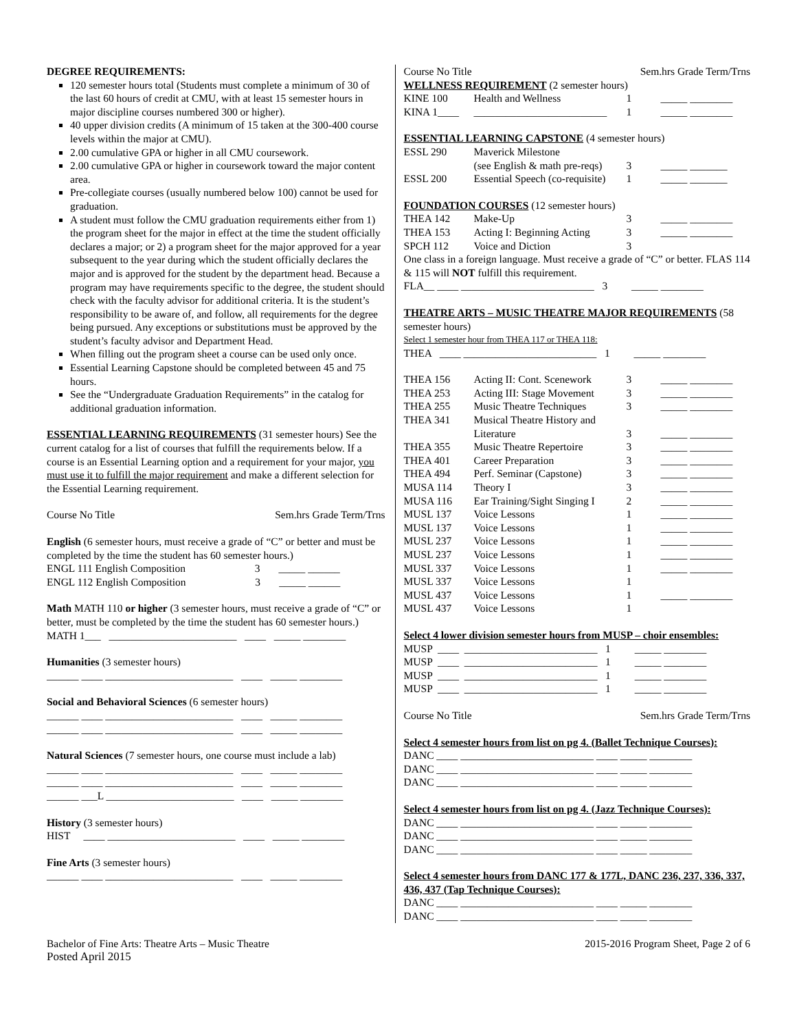DEGREE REQUIREMENTS:
120 semester hours total (Students must complete a minimum of 30 of the last 60 hours of credit at CMU, with at least 15 semester hours in major discipline courses numbered 300 or higher).
40 upper division credits (A minimum of 15 taken at the 300-400 course levels within the major at CMU).
2.00 cumulative GPA or higher in all CMU coursework.
2.00 cumulative GPA or higher in coursework toward the major content area.
Pre-collegiate courses (usually numbered below 100) cannot be used for graduation.
A student must follow the CMU graduation requirements either from 1) the program sheet for the major in effect at the time the student officially declares a major; or 2) a program sheet for the major approved for a year subsequent to the year during which the student officially declares the major and is approved for the student by the department head. Because a program may have requirements specific to the degree, the student should check with the faculty advisor for additional criteria. It is the student’s responsibility to be aware of, and follow, all requirements for the degree being pursued. Any exceptions or substitutions must be approved by the student’s faculty advisor and Department Head.
When filling out the program sheet a course can be used only once.
Essential Learning Capstone should be completed between 45 and 75 hours.
See the “Undergraduate Graduation Requirements” in the catalog for additional graduation information.
ESSENTIAL LEARNING REQUIREMENTS (31 semester hours) See the current catalog for a list of courses that fulfill the requirements below. If a course is an Essential Learning option and a requirement for your major, you must use it to fulfill the major requirement and make a different selection for the Essential Learning requirement.
Course No Title Sem.hrs Grade Term/Trns
English (6 semester hours, must receive a grade of “C” or better and must be completed by the time the student has 60 semester hours.)
ENGL 111 English Composition 3 _____ ______
ENGL 112 English Composition 3 _____ ______
Math MATH 110 or higher (3 semester hours, must receive a grade of “C” or better, must be completed by the time the student has 60 semester hours.)
MATH 1___ ________________________ ____ _____ ________
Humanities (3 semester hours)
______ ____ ________________________ ____ _____ ________
Social and Behavioral Sciences (6 semester hours)
______ ____ ________________________ ____ _____ ________
______ ____ ________________________ ____ _____ ________
Natural Sciences (7 semester hours, one course must include a lab)
______ ____ ________________________ ____ _____ ________
______ ____ ________________________ ____ _____ ________
______ ___L ________________________ ____ _____ ________
History (3 semester hours)
HIST ____ ________________________ ____ _____ ________
Fine Arts (3 semester hours)
______ ____ ________________________ ____ _____ ________
Course No Title Sem.hrs Grade Term/Trns
WELLNESS REQUIREMENT (2 semester hours)
| KINE 100 | Health and Wellness | 1 | _____ ________ |
| KINA 1____ | _________________________ | 1 | _____ ________ |
ESSENTIAL LEARNING CAPSTONE (4 semester hours)
| ESSL 290 | Maverick Milestone | | |
| | (see English & math pre-reqs) | 3 | _____ _______ |
| ESSL 200 | Essential Speech (co-requisite) | 1 | _____ _______ |
FOUNDATION COURSES (12 semester hours)
| THEA 142 | Make-Up | 3 | _____ ________ |
| THEA 153 | Acting I: Beginning Acting | 3 | _____ ________ |
| SPCH 112 | Voice and Diction | 3 | |
One class in a foreign language. Must receive a grade of “C” or better. FLAS 114 & 115 will NOT fulfill this requirement.
FLA__ ____ _________________________ 3 _____ ________
THEATRE ARTS – MUSIC THEATRE MAJOR REQUIREMENTS (58 semester hours)
Select 1 semester hour from THEA 117 or THEA 118:
THEA ____ _________________________ 1 _____ ________
| THEA 156 | Acting II: Cont. Scenework | 3 | _____ ________ |
| THEA 253 | Acting III: Stage Movement | 3 | _____ ________ |
| THEA 255 | Music Theatre Techniques | 3 | _____ ________ |
| THEA 341 | Musical Theatre History and Literature | 3 | _____ ________ |
| THEA 355 | Music Theatre Repertoire | 3 | _____ ________ |
| THEA 401 | Career Preparation | 3 | _____ ________ |
| THEA 494 | Perf. Seminar (Capstone) | 3 | _____ ________ |
| MUSA 114 | Theory I | 3 | _____ ________ |
| MUSA 116 | Ear Training/Sight Singing I | 2 | _____ ________ |
| MUSL 137 | Voice Lessons | 1 | _____ ________ |
| MUSL 137 | Voice Lessons | 1 | _____ ________ |
| MUSL 237 | Voice Lessons | 1 | _____ ________ |
| MUSL 237 | Voice Lessons | 1 | _____ ________ |
| MUSL 337 | Voice Lessons | 1 | _____ ________ |
| MUSL 337 | Voice Lessons | 1 | |
| MUSL 437 | Voice Lessons | 1 | _____ ________ |
| MUSL 437 | Voice Lessons | 1 | |
Select 4 lower division semester hours from MUSP – choir ensembles:
MUSP ____ _________________________ 1 _____ ________
MUSP ____ _________________________ 1 _____ ________
MUSP ____ _________________________ 1 _____ ________
MUSP ____ _________________________ 1 _____ ________
Course No Title Sem.hrs Grade Term/Trns
Select 4 semester hours from list on pg 4. (Ballet Technique Courses):
DANC ____ _________________________ ____ _____ ________
DANC ____ _________________________ ____ _____ ________
DANC ____ _________________________ ____ _____ ________
Select 4 semester hours from list on pg 4. (Jazz Technique Courses):
DANC ____ _________________________ ____ _____ ________
DANC ____ _________________________ ____ _____ ________
DANC ____ _________________________ ____ _____ ________
Select 4 semester hours from DANC 177 & 177L, DANC 236, 237, 336, 337, 436, 437 (Tap Technique Courses):
DANC ____ _________________________ ____ _____ ________
DANC ____ _________________________ ____ _____ ________
Bachelor of Fine Arts: Theatre Arts – Music Theatre 2015-2016 Program Sheet, Page 2 of 6
Posted April 2015